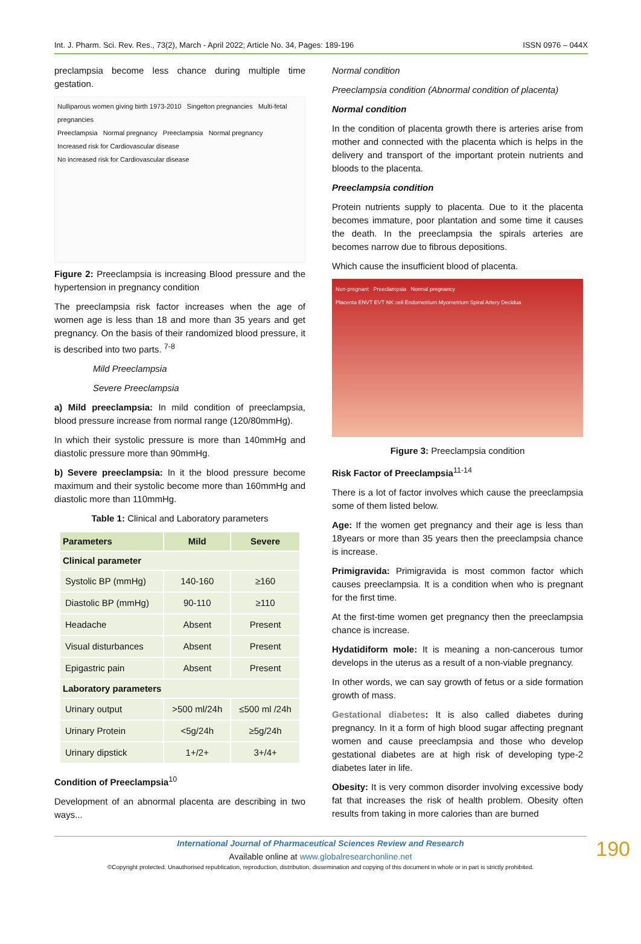Int. J. Pharm. Sci. Rev. Res., 73(2), March - April 2022; Article No. 34, Pages: 189-196 ISSN 0976 – 044X
preclampsia become less chance during multiple time gestation.
Nulliparous women giving birth 1973-2010 Singelton pregnancies Multi-fetal pregnancies
Preeclampsia Normal pregnancy Preeclampsia Normal pregnancy
Increased risk for Cardiovascular disease
No increased risk for Cardiovascular disease
Figure 2: Preeclampsia is increasing Blood pressure and the hypertension in pregnancy condition
The preeclampsia risk factor increases when the age of women age is less than 18 and more than 35 years and get pregnancy. On the basis of their randomized blood pressure, it is described into two parts. <sup>7-8</sup>
Mild Preeclampsia
Severe Preeclampsia
a) Mild preeclampsia: In mild condition of preeclampsia, blood pressure increase from normal range (120/80mmHg).
In which their systolic pressure is more than 140mmHg and diastolic pressure more than 90mmHg.
b) Severe preeclampsia: In it the blood pressure become maximum and their systolic become more than 160mmHg and diastolic more than 110mmHg.
Table 1: Clinical and Laboratory parameters
| Parameters | Mild | Severe |
| --- | --- | --- |
| Clinical parameter | | |
| Systolic BP (mmHg) | 140-160 | ≥160 |
| Diastolic BP (mmHg) | 90-110 | ≥110 |
| Headache | Absent | Present |
| Visual disturbances | Absent | Present |
| Epigastric pain | Absent | Present |
| Laboratory parameters | | |
| Urinary output | >500 ml/24h | ≤500 ml /24h |
| Urinary Protein | <5g/24h | ≥5g/24h |
| Urinary dipstick | 1+/2+ | 3+/4+ |
Condition of Preeclampsia<sup>10</sup>
Development of an abnormal placenta are describing in two ways...
Normal condition
Preeclampsia condition (Abnormal condition of placenta)
Normal condition
In the condition of placenta growth there is arteries arise from mother and connected with the placenta which is helps in the delivery and transport of the important protein nutrients and bloods to the placenta.
Preeclampsia condition
Protein nutrients supply to placenta. Due to it the placenta becomes immature, poor plantation and some time it causes the death. In the preeclampsia the spirals arteries are becomes narrow due to fibrous depositions.
Which cause the insufficient blood of placenta.
Non-pregnant Preeclampsia Normal pregnancy
Placenta ENVT EVT NK cell Endometrium Myometrium Spiral Artery Decidua
Figure 3: Preeclampsia condition
Risk Factor of Preeclampsia<sup>11-14</sup>
There is a lot of factor involves which cause the preeclampsia some of them listed below.
Age: If the women get pregnancy and their age is less than 18years or more than 35 years then the preeclampsia chance is increase.
Primigravida: Primigravida is most common factor which causes preeclampsia. It is a condition when who is pregnant for the first time.
At the first-time women get pregnancy then the preeclampsia chance is increase.
Hydatidiform mole: It is meaning a non-cancerous tumor develops in the uterus as a result of a non-viable pregnancy.
In other words, we can say growth of fetus or a side formation growth of mass.
Gestational diabetes: It is also called diabetes during pregnancy. In it a form of high blood sugar affecting pregnant women and cause preeclampsia and those who develop gestational diabetes are at high risk of developing type-2 diabetes later in life.
Obesity: It is very common disorder involving excessive body fat that increases the risk of health problem. Obesity often results from taking in more calories than are burned
International Journal of Pharmaceutical Sciences Review and Research
Available online at www.globalresearchonline.net
©Copyright protected. Unauthorised republication, reproduction, distribution, dissemination and copying of this document in whole or in part is strictly prohibited.
190